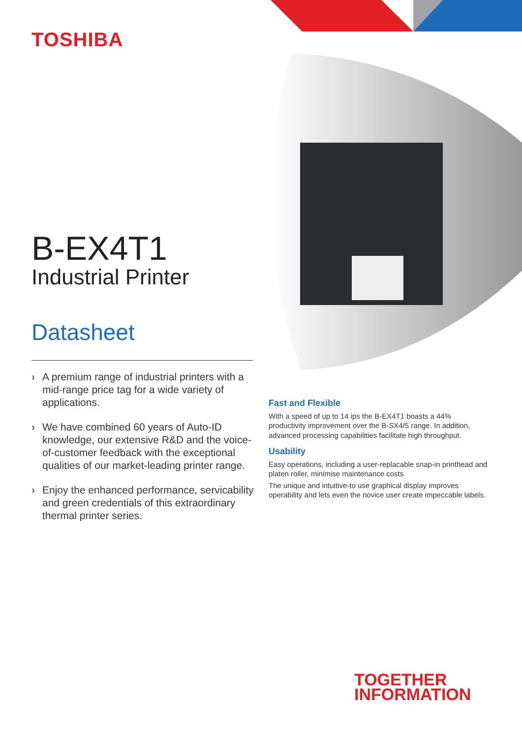TOSHIBA
B-EX4T1
Industrial Printer
Datasheet
› A premium range of industrial printers with a mid-range price tag for a wide variety of applications.
› We have combined 60 years of Auto-ID knowledge, our extensive R&D and the voice-of-customer feedback with the exceptional qualities of our market-leading printer range.
› Enjoy the enhanced performance, servicability and green credentials of this extraordinary thermal printer series.
Fast and Flexible
With a speed of up to 14 ips the B-EX4T1 boasts a 44% productivity improvement over the B-SX4/5 range. In addition, advanced processing capabilities facilitate high throughput.
Usability
Easy operations, including a user-replacable snap-in printhead and platen roller, minimise maintenance costs
The unique and intuitive-to use graphical display improves operability and lets even the novice user create impeccable labels.
TOGETHER
INFORMATION